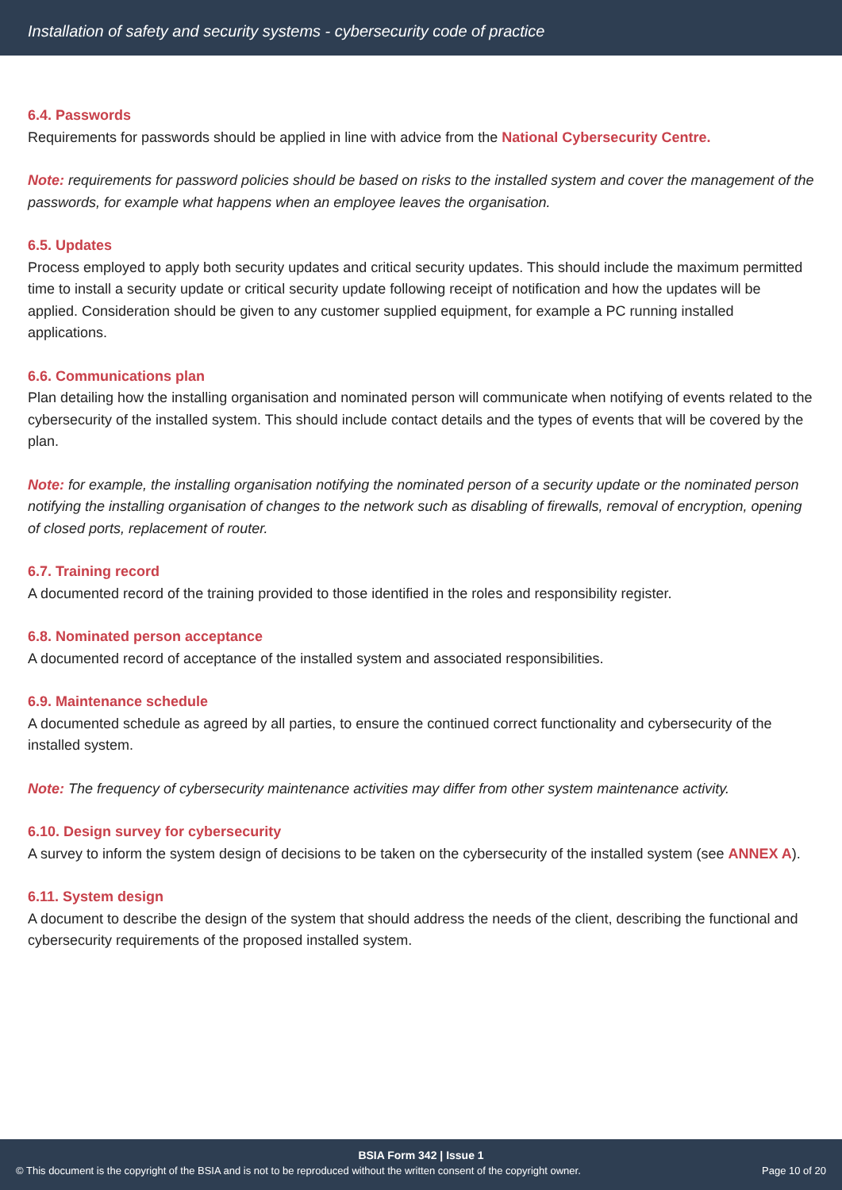Installation of safety and security systems - cybersecurity code of practice
6.4. Passwords
Requirements for passwords should be applied in line with advice from the National Cybersecurity Centre.
Note: requirements for password policies should be based on risks to the installed system and cover the management of the passwords, for example what happens when an employee leaves the organisation.
6.5. Updates
Process employed to apply both security updates and critical security updates. This should include the maximum permitted time to install a security update or critical security update following receipt of notification and how the updates will be applied. Consideration should be given to any customer supplied equipment, for example a PC running installed applications.
6.6. Communications plan
Plan detailing how the installing organisation and nominated person will communicate when notifying of events related to the cybersecurity of the installed system. This should include contact details and the types of events that will be covered by the plan.
Note: for example, the installing organisation notifying the nominated person of a security update or the nominated person notifying the installing organisation of changes to the network such as disabling of firewalls, removal of encryption, opening of closed ports, replacement of router.
6.7. Training record
A documented record of the training provided to those identified in the roles and responsibility register.
6.8. Nominated person acceptance
A documented record of acceptance of the installed system and associated responsibilities.
6.9. Maintenance schedule
A documented schedule as agreed by all parties, to ensure the continued correct functionality and cybersecurity of the installed system.
Note: The frequency of cybersecurity maintenance activities may differ from other system maintenance activity.
6.10. Design survey for cybersecurity
A survey to inform the system design of decisions to be taken on the cybersecurity of the installed system (see ANNEX A).
6.11. System design
A document to describe the design of the system that should address the needs of the client, describing the functional and cybersecurity requirements of the proposed installed system.
BSIA Form 342 | Issue 1
© This document is the copyright of the BSIA and is not to be reproduced without the written consent of the copyright owner. Page 10 of 20